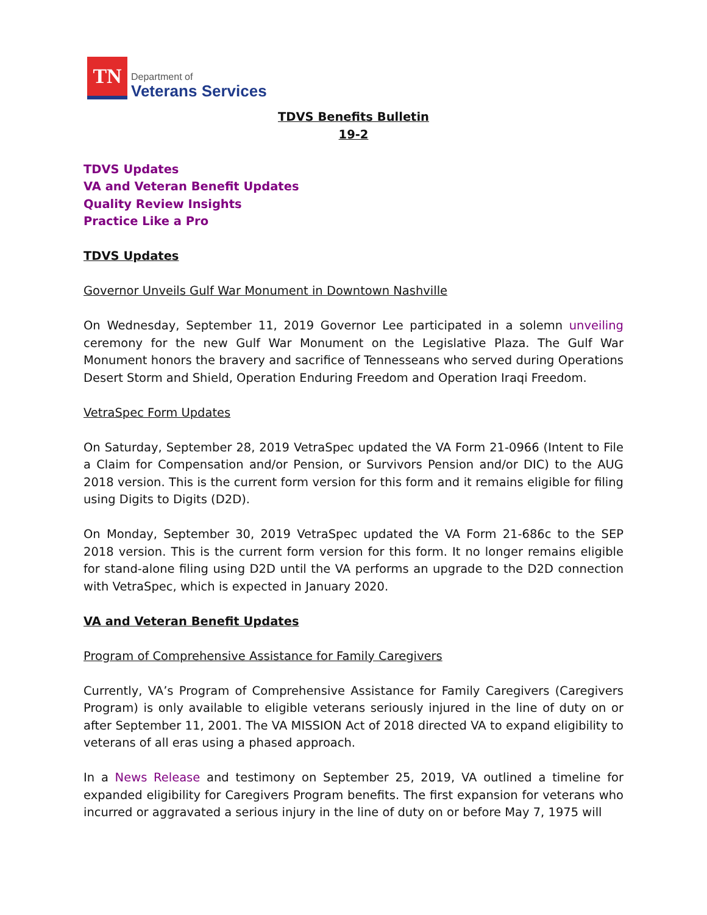TN
Department of
Veterans Services
TDVS Benefits Bulletin
19-2
TDVS Updates
VA and Veteran Benefit Updates
Quality Review Insights
Practice Like a Pro
TDVS Updates
Governor Unveils Gulf War Monument in Downtown Nashville
On Wednesday, September 11, 2019 Governor Lee participated in a solemn unveiling ceremony for the new Gulf War Monument on the Legislative Plaza. The Gulf War Monument honors the bravery and sacrifice of Tennesseans who served during Operations Desert Storm and Shield, Operation Enduring Freedom and Operation Iraqi Freedom.
VetraSpec Form Updates
On Saturday, September 28, 2019 VetraSpec updated the VA Form 21-0966 (Intent to File a Claim for Compensation and/or Pension, or Survivors Pension and/or DIC) to the AUG 2018 version. This is the current form version for this form and it remains eligible for filing using Digits to Digits (D2D).
On Monday, September 30, 2019 VetraSpec updated the VA Form 21-686c to the SEP 2018 version. This is the current form version for this form. It no longer remains eligible for stand-alone filing using D2D until the VA performs an upgrade to the D2D connection with VetraSpec, which is expected in January 2020.
VA and Veteran Benefit Updates
Program of Comprehensive Assistance for Family Caregivers
Currently, VA’s Program of Comprehensive Assistance for Family Caregivers (Caregivers Program) is only available to eligible veterans seriously injured in the line of duty on or after September 11, 2001. The VA MISSION Act of 2018 directed VA to expand eligibility to veterans of all eras using a phased approach.
In a News Release and testimony on September 25, 2019, VA outlined a timeline for expanded eligibility for Caregivers Program benefits. The first expansion for veterans who incurred or aggravated a serious injury in the line of duty on or before May 7, 1975 will